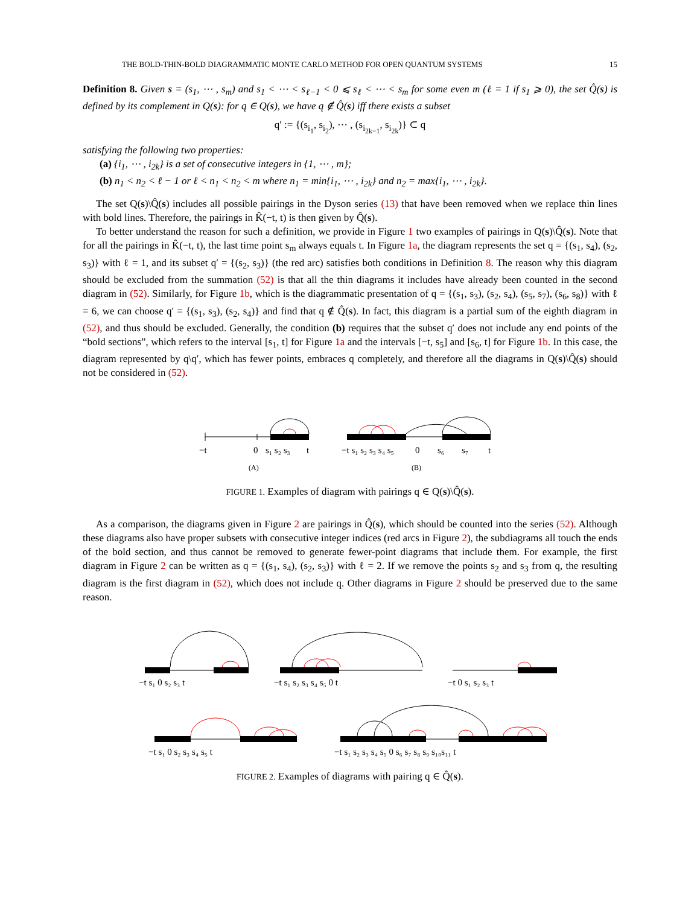THE BOLD-THIN-BOLD DIAGRAMMATIC MONTE CARLO METHOD FOR OPEN QUANTUM SYSTEMS 15
Definition 8. Given s = (s<sub>1</sub>, ⋯ , s<sub>m</sub>) and s<sub>1</sub> < ⋯ < s<sub>ℓ−1</sub> < 0 ⩽ s<sub>ℓ</sub> < ⋯ < s<sub>m</sub> for some even m (ℓ = 1 if s<sub>1</sub> ⩾ 0), the set Q̂(s) is defined by its complement in Q(s): for q ∈ Q(s), we have q ∉ Q̂(s) iff there exists a subset
q′ := {(s<sub>i<sub>1</sub></sub>, s<sub>i<sub>2</sub></sub>), ⋯ , (s<sub>i<sub>2k−1</sub></sub>, s<sub>i<sub>2k</sub></sub>)} ⊂ q
satisfying the following two properties:
(a) {i<sub>1</sub>, ⋯ , i<sub>2k</sub>} is a set of consecutive integers in {1, ⋯ , m};
(b) n<sub>1</sub> < n<sub>2</sub> < ℓ − 1 or ℓ < n<sub>1</sub> < n<sub>2</sub> < m where n<sub>1</sub> = min{i<sub>1</sub>, ⋯ , i<sub>2k</sub>} and n<sub>2</sub> = max{i<sub>1</sub>, ⋯ , i<sub>2k</sub>}.
The set Q(s)\Q̂(s) includes all possible pairings in the Dyson series (13) that have been removed when we replace thin lines with bold lines. Therefore, the pairings in K̂(−t, t) is then given by Q̂(s).
To better understand the reason for such a definition, we provide in Figure 1 two examples of pairings in Q(s)\Q̂(s). Note that for all the pairings in K̂(−t, t), the last time point s<sub>m</sub> always equals t. In Figure 1a, the diagram represents the set q = {(s<sub>1</sub>, s<sub>4</sub>), (s<sub>2</sub>, s<sub>3</sub>)} with ℓ = 1, and its subset q′ = {(s<sub>2</sub>, s<sub>3</sub>)} (the red arc) satisfies both conditions in Definition 8. The reason why this diagram should be excluded from the summation (52) is that all the thin diagrams it includes have already been counted in the second diagram in (52). Similarly, for Figure 1b, which is the diagrammatic presentation of q = {(s<sub>1</sub>, s<sub>3</sub>), (s<sub>2</sub>, s<sub>4</sub>), (s<sub>5</sub>, s<sub>7</sub>), (s<sub>6</sub>, s<sub>8</sub>)} with ℓ = 6, we can choose q′ = {(s<sub>1</sub>, s<sub>3</sub>), (s<sub>2</sub>, s<sub>4</sub>)} and find that q ∉ Q̂(s). In fact, this diagram is a partial sum of the eighth diagram in (52), and thus should be excluded. Generally, the condition (b) requires that the subset q′ does not include any end points of the “bold sections”, which refers to the interval [s<sub>1</sub>, t] for Figure 1a and the intervals [−t, s<sub>5</sub>] and [s<sub>6</sub>, t] for Figure 1b. In this case, the diagram represented by q\q′, which has fewer points, embraces q completely, and therefore all the diagrams in Q(s)\Q̂(s) should not be considered in (52).
−t 0 s₁ s₂ s₃ t
−t s₁ s₂ s₃ s₄ s₅ 0 s₆ s₇ t
(A) (B)
FIGURE 1. Examples of diagram with pairings q ∈ Q(s)\Q̂(s).
As a comparison, the diagrams given in Figure 2 are pairings in Q̂(s), which should be counted into the series (52). Although these diagrams also have proper subsets with consecutive integer indices (red arcs in Figure 2), the subdiagrams all touch the ends of the bold section, and thus cannot be removed to generate fewer-point diagrams that include them. For example, the first diagram in Figure 2 can be written as q = {(s<sub>1</sub>, s<sub>4</sub>), (s<sub>2</sub>, s<sub>3</sub>)} with ℓ = 2. If we remove the points s<sub>2</sub> and s<sub>3</sub> from q, the resulting diagram is the first diagram in (52), which does not include q. Other diagrams in Figure 2 should be preserved due to the same reason.
−t s₁ 0 s₂ s₃ t −t s₁ s₂ s₃ s₄ s₅ 0 t −t 0 s₁ s₂ s₃ t
−t s₁ 0 s₂ s₃ s₄ s₅ t −t s₁ s₂ s₃ s₄ s₅ 0 s₆ s₇ s₈ s₉ s₁₀s₁₁ t
FIGURE 2. Examples of diagrams with pairing q ∈ Q̂(s).